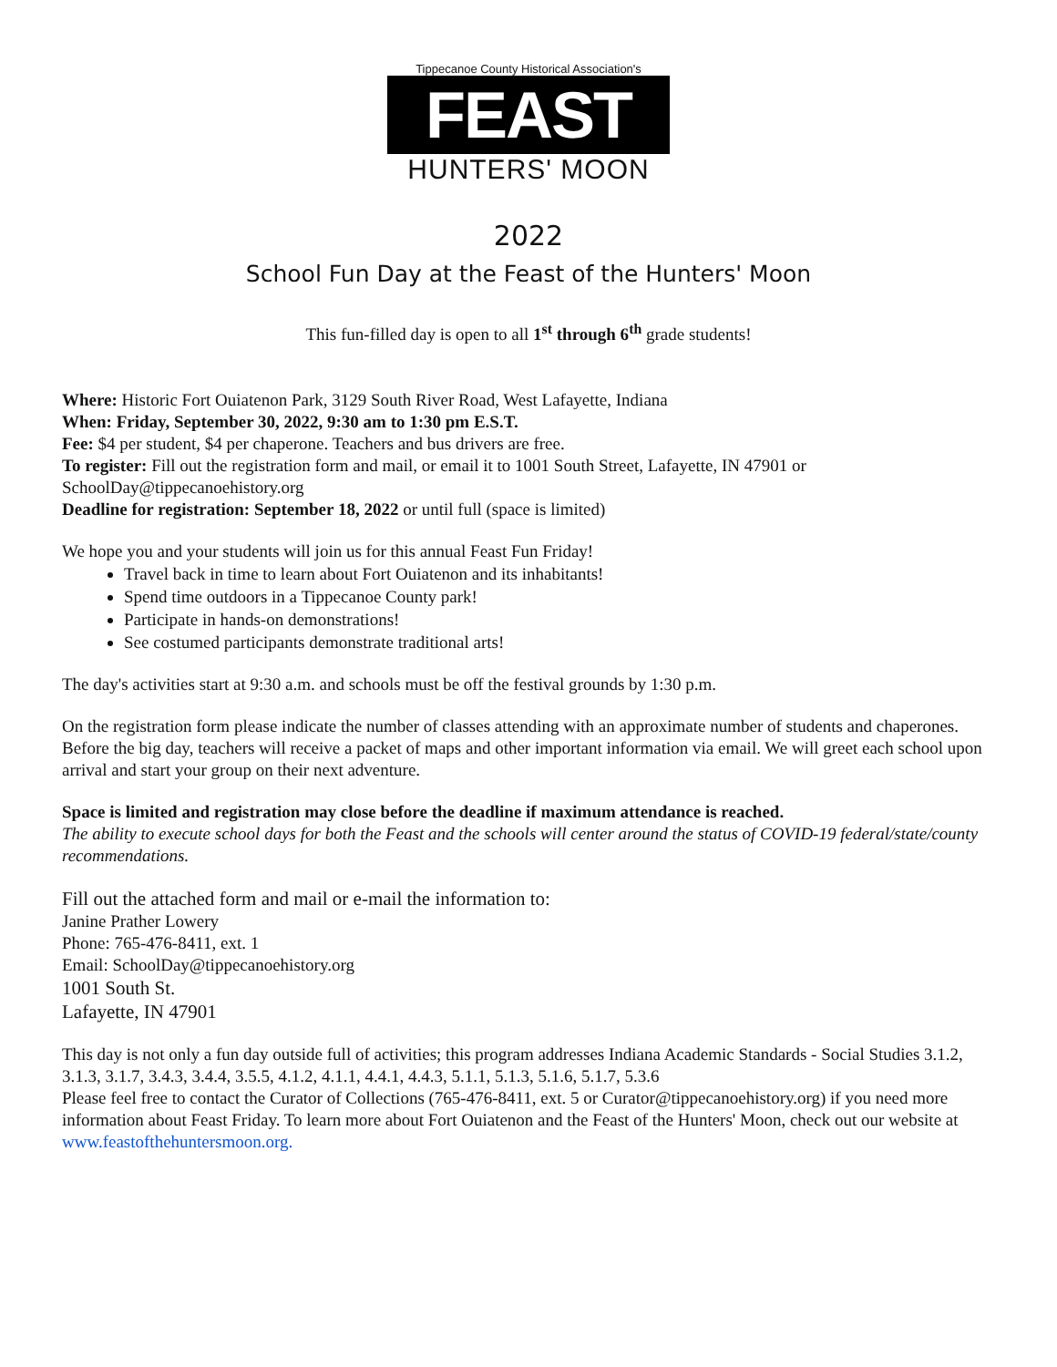Tippecanoe County Historical Association's
FEAST
HUNTERS' MOON
2022
School Fun Day at the Feast of the Hunters' Moon
This fun-filled day is open to all 1<sup>st</sup> through 6<sup>th</sup> grade students!
Where: Historic Fort Ouiatenon Park, 3129 South River Road, West Lafayette, Indiana
When: Friday, September 30, 2022, 9:30 am to 1:30 pm E.S.T.
Fee: $4 per student, $4 per chaperone. Teachers and bus drivers are free.
To register: Fill out the registration form and mail, or email it to 1001 South Street, Lafayette, IN 47901 or SchoolDay@tippecanoehistory.org
Deadline for registration: September 18, 2022 or until full (space is limited)
We hope you and your students will join us for this annual Feast Fun Friday!
Travel back in time to learn about Fort Ouiatenon and its inhabitants!
Spend time outdoors in a Tippecanoe County park!
Participate in hands-on demonstrations!
See costumed participants demonstrate traditional arts!
The day's activities start at 9:30 a.m. and schools must be off the festival grounds by 1:30 p.m.
On the registration form please indicate the number of classes attending with an approximate number of students and chaperones. Before the big day, teachers will receive a packet of maps and other important information via email. We will greet each school upon arrival and start your group on their next adventure.
Space is limited and registration may close before the deadline if maximum attendance is reached.
The ability to execute school days for both the Feast and the schools will center around the status of COVID-19 federal/state/county recommendations.
Fill out the attached form and mail or e-mail the information to:
Janine Prather Lowery
Phone: 765-476-8411, ext. 1
Email: SchoolDay@tippecanoehistory.org
1001 South St.
Lafayette, IN 47901
This day is not only a fun day outside full of activities; this program addresses Indiana Academic Standards - Social Studies 3.1.2, 3.1.3, 3.1.7, 3.4.3, 3.4.4, 3.5.5, 4.1.2, 4.1.1, 4.4.1, 4.4.3, 5.1.1, 5.1.3, 5.1.6, 5.1.7, 5.3.6
Please feel free to contact the Curator of Collections (765-476-8411, ext. 5 or Curator@tippecanoehistory.org) if you need more information about Feast Friday. To learn more about Fort Ouiatenon and the Feast of the Hunters' Moon, check out our website at www.feastofthehuntersmoon.org.